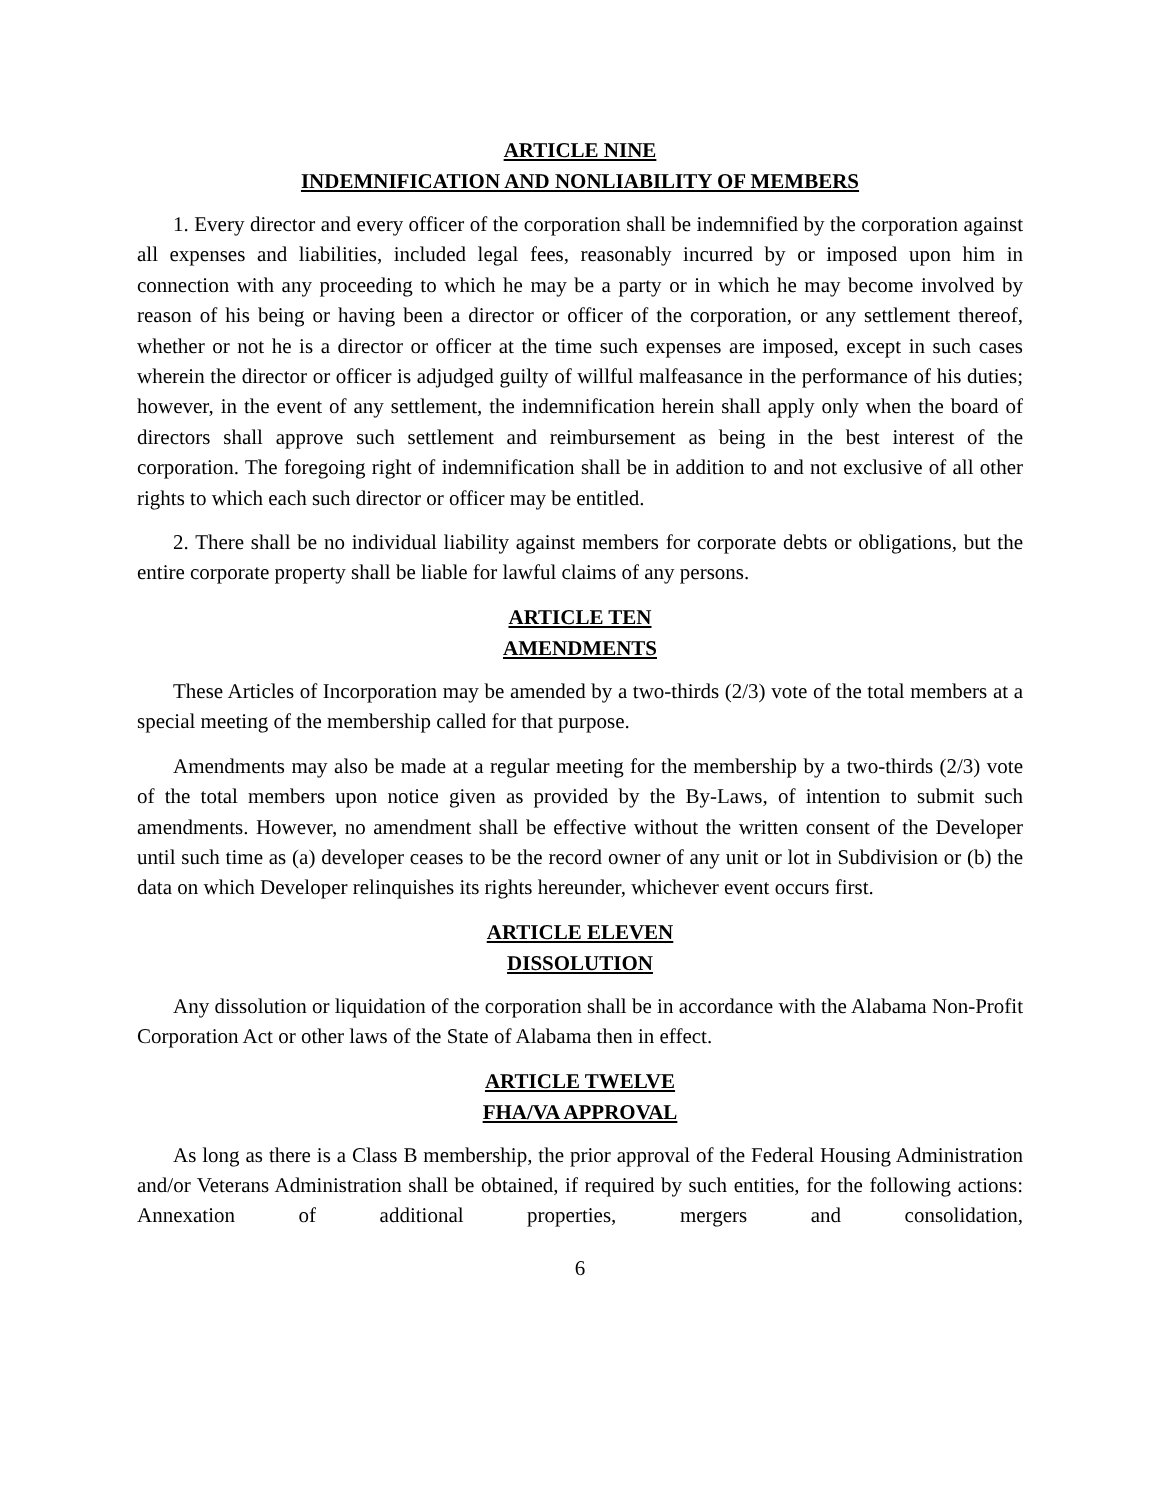ARTICLE NINE
INDEMNIFICATION AND NONLIABILITY OF MEMBERS
1. Every director and every officer of the corporation shall be indemnified by the corporation against all expenses and liabilities, included legal fees, reasonably incurred by or imposed upon him in connection with any proceeding to which he may be a party or in which he may become involved by reason of his being or having been a director or officer of the corporation, or any settlement thereof, whether or not he is a director or officer at the time such expenses are imposed, except in such cases wherein the director or officer is adjudged guilty of willful malfeasance in the performance of his duties; however, in the event of any settlement, the indemnification herein shall apply only when the board of directors shall approve such settlement and reimbursement as being in the best interest of the corporation. The foregoing right of indemnification shall be in addition to and not exclusive of all other rights to which each such director or officer may be entitled.
2. There shall be no individual liability against members for corporate debts or obligations, but the entire corporate property shall be liable for lawful claims of any persons.
ARTICLE TEN
AMENDMENTS
These Articles of Incorporation may be amended by a two-thirds (2/3) vote of the total members at a special meeting of the membership called for that purpose.
Amendments may also be made at a regular meeting for the membership by a two-thirds (2/3) vote of the total members upon notice given as provided by the By-Laws, of intention to submit such amendments. However, no amendment shall be effective without the written consent of the Developer until such time as (a) developer ceases to be the record owner of any unit or lot in Subdivision or (b) the data on which Developer relinquishes its rights hereunder, whichever event occurs first.
ARTICLE ELEVEN
DISSOLUTION
Any dissolution or liquidation of the corporation shall be in accordance with the Alabama Non-Profit Corporation Act or other laws of the State of Alabama then in effect.
ARTICLE TWELVE
FHA/VA APPROVAL
As long as there is a Class B membership, the prior approval of the Federal Housing Administration and/or Veterans Administration shall be obtained, if required by such entities, for the following actions: Annexation of additional properties, mergers and consolidation,
6